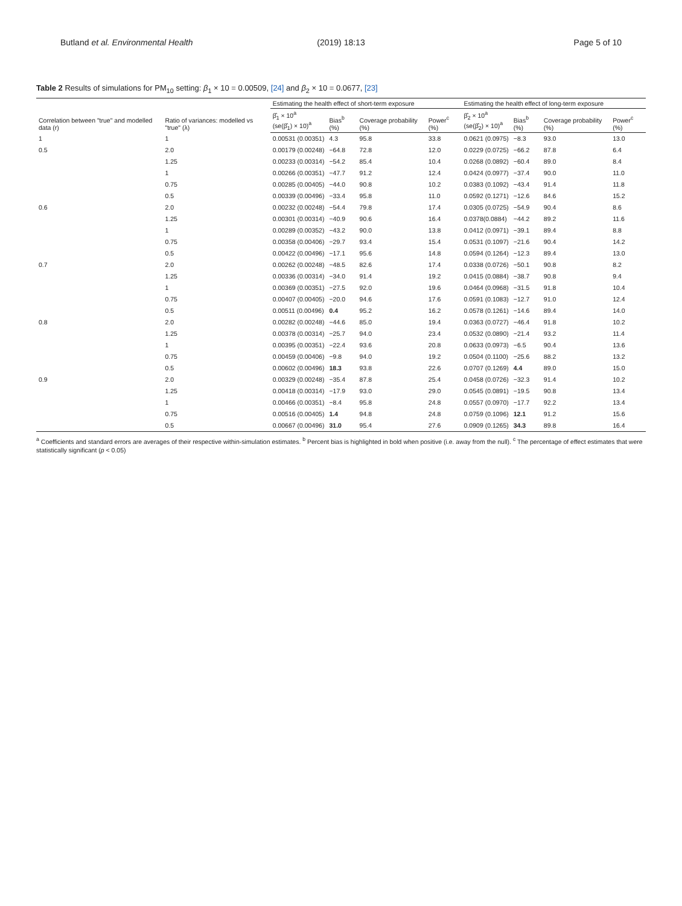Butland et al. Environmental Health (2019) 18:13 Page 5 of 10
Table 2 Results of simulations for PM<sub>10</sub> setting: β<sub>1</sub> × 10 = 0.00509, [24] and β<sub>2</sub> × 10 = 0.0677, [23]
| Correlation between "true" and modelled data (r) | Ratio of variances: modelled vs "true" (λ) | Estimating the health effect of short-term exposure | | | | Estimating the health effect of long-term exposure | | | |
| --- | --- | --- | --- | --- | --- | --- | --- | --- | --- |
| | | β̂<sub>1</sub> × 10<sup>a</sup> (se(β̂<sub>1</sub>) × 10)<sup>a</sup> | Bias<sup>b</sup> (%) | Coverage probability (%) | Power<sup>c</sup> (%) | β̂<sub>2</sub> × 10<sup>a</sup> (se(β̂<sub>2</sub>) × 10)<sup>a</sup> | Bias<sup>b</sup> (%) | Coverage probability (%) | Power<sup>c</sup> (%) |
| 1 | 1 | 0.00531 (0.00351) | 4.3 | 95.8 | 33.8 | 0.0621 (0.0975) | −8.3 | 93.0 | 13.0 |
| 0.5 | 2.0 | 0.00179 (0.00248) | −64.8 | 72.8 | 12.0 | 0.0229 (0.0725) | −66.2 | 87.8 | 6.4 |
| | 1.25 | 0.00233 (0.00314) | −54.2 | 85.4 | 10.4 | 0.0268 (0.0892) | −60.4 | 89.0 | 8.4 |
| | 1 | 0.00266 (0.00351) | −47.7 | 91.2 | 12.4 | 0.0424 (0.0977) | −37.4 | 90.0 | 11.0 |
| | 0.75 | 0.00285 (0.00405) | −44.0 | 90.8 | 10.2 | 0.0383 (0.1092) | −43.4 | 91.4 | 11.8 |
| | 0.5 | 0.00339 (0.00496) | −33.4 | 95.8 | 11.0 | 0.0592 (0.1271) | −12.6 | 84.6 | 15.2 |
| 0.6 | 2.0 | 0.00232 (0.00248) | −54.4 | 79.8 | 17.4 | 0.0305 (0.0725) | −54.9 | 90.4 | 8.6 |
| | 1.25 | 0.00301 (0.00314) | −40.9 | 90.6 | 16.4 | 0.0378(0.0884) | −44.2 | 89.2 | 11.6 |
| | 1 | 0.00289 (0.00352) | −43.2 | 90.0 | 13.8 | 0.0412 (0.0971) | −39.1 | 89.4 | 8.8 |
| | 0.75 | 0.00358 (0.00406) | −29.7 | 93.4 | 15.4 | 0.0531 (0.1097) | −21.6 | 90.4 | 14.2 |
| | 0.5 | 0.00422 (0.00496) | −17.1 | 95.6 | 14.8 | 0.0594 (0.1264) | −12.3 | 89.4 | 13.0 |
| 0.7 | 2.0 | 0.00262 (0.00248) | −48.5 | 82.6 | 17.4 | 0.0338 (0.0726) | −50.1 | 90.8 | 8.2 |
| | 1.25 | 0.00336 (0.00314) | −34.0 | 91.4 | 19.2 | 0.0415 (0.0884) | −38.7 | 90.8 | 9.4 |
| | 1 | 0.00369 (0.00351) | −27.5 | 92.0 | 19.6 | 0.0464 (0.0968) | −31.5 | 91.8 | 10.4 |
| | 0.75 | 0.00407 (0.00405) | −20.0 | 94.6 | 17.6 | 0.0591 (0.1083) | −12.7 | 91.0 | 12.4 |
| | 0.5 | 0.00511 (0.00496) | 0.4 | 95.2 | 16.2 | 0.0578 (0.1261) | −14.6 | 89.4 | 14.0 |
| 0.8 | 2.0 | 0.00282 (0.00248) | −44.6 | 85.0 | 19.4 | 0.0363 (0.0727) | −46.4 | 91.8 | 10.2 |
| | 1.25 | 0.00378 (0.00314) | −25.7 | 94.0 | 23.4 | 0.0532 (0.0890) | −21.4 | 93.2 | 11.4 |
| | 1 | 0.00395 (0.00351) | −22.4 | 93.6 | 20.8 | 0.0633 (0.0973) | −6.5 | 90.4 | 13.6 |
| | 0.75 | 0.00459 (0.00406) | −9.8 | 94.0 | 19.2 | 0.0504 (0.1100) | −25.6 | 88.2 | 13.2 |
| | 0.5 | 0.00602 (0.00496) | 18.3 | 93.8 | 22.6 | 0.0707 (0.1269) | 4.4 | 89.0 | 15.0 |
| 0.9 | 2.0 | 0.00329 (0.00248) | −35.4 | 87.8 | 25.4 | 0.0458 (0.0726) | −32.3 | 91.4 | 10.2 |
| | 1.25 | 0.00418 (0.00314) | −17.9 | 93.0 | 29.0 | 0.0545 (0.0891) | −19.5 | 90.8 | 13.4 |
| | 1 | 0.00466 (0.00351) | −8.4 | 95.8 | 24.8 | 0.0557 (0.0970) | −17.7 | 92.2 | 13.4 |
| | 0.75 | 0.00516 (0.00405) | 1.4 | 94.8 | 24.8 | 0.0759 (0.1096) | 12.1 | 91.2 | 15.6 |
| | 0.5 | 0.00667 (0.00496) | 31.0 | 95.4 | 27.6 | 0.0909 (0.1265) | 34.3 | 89.8 | 16.4 |
<sup>a</sup> Coefficients and standard errors are averages of their respective within-simulation estimates. <sup>b</sup> Percent bias is highlighted in bold when positive (i.e. away from the null). <sup>c</sup> The percentage of effect estimates that were statistically significant (p < 0.05)